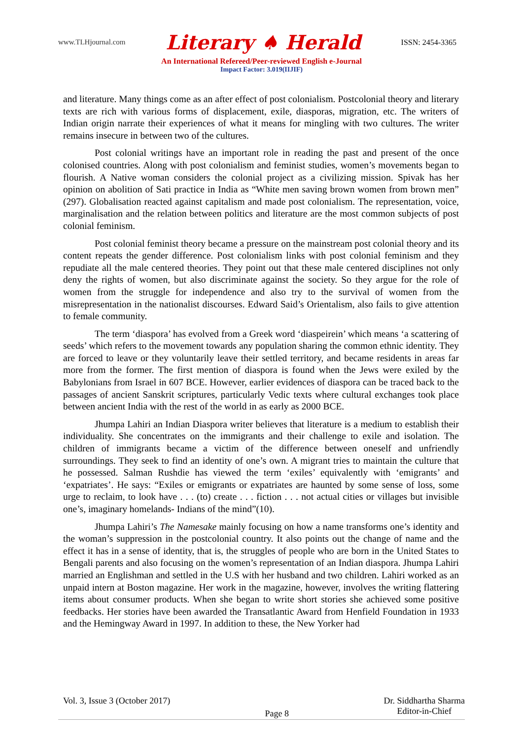www.TLHjournal.com Literary ♠ Herald ISSN: 2454-3365
An International Refereed/Peer-reviewed English e-Journal
Impact Factor: 3.019(IIJIF)
and literature. Many things come as an after effect of post colonialism. Postcolonial theory and literary texts are rich with various forms of displacement, exile, diasporas, migration, etc. The writers of Indian origin narrate their experiences of what it means for mingling with two cultures. The writer remains insecure in between two of the cultures.
Post colonial writings have an important role in reading the past and present of the once colonised countries. Along with post colonialism and feminist studies, women’s movements began to flourish. A Native woman considers the colonial project as a civilizing mission. Spivak has her opinion on abolition of Sati practice in India as “White men saving brown women from brown men” (297). Globalisation reacted against capitalism and made post colonialism. The representation, voice, marginalisation and the relation between politics and literature are the most common subjects of post colonial feminism.
Post colonial feminist theory became a pressure on the mainstream post colonial theory and its content repeats the gender difference. Post colonialism links with post colonial feminism and they repudiate all the male centered theories. They point out that these male centered disciplines not only deny the rights of women, but also discriminate against the society. So they argue for the role of women from the struggle for independence and also try to the survival of women from the misrepresentation in the nationalist discourses. Edward Said’s Orientalism, also fails to give attention to female community.
The term ‘diaspora’ has evolved from a Greek word ‘diaspeirein’ which means ‘a scattering of seeds’ which refers to the movement towards any population sharing the common ethnic identity. They are forced to leave or they voluntarily leave their settled territory, and became residents in areas far more from the former. The first mention of diaspora is found when the Jews were exiled by the Babylonians from Israel in 607 BCE. However, earlier evidences of diaspora can be traced back to the passages of ancient Sanskrit scriptures, particularly Vedic texts where cultural exchanges took place between ancient India with the rest of the world in as early as 2000 BCE.
Jhumpa Lahiri an Indian Diaspora writer believes that literature is a medium to establish their individuality. She concentrates on the immigrants and their challenge to exile and isolation. The children of immigrants became a victim of the difference between oneself and unfriendly surroundings. They seek to find an identity of one’s own. A migrant tries to maintain the culture that he possessed. Salman Rushdie has viewed the term ‘exiles’ equivalently with ‘emigrants’ and ‘expatriates’. He says: “Exiles or emigrants or expatriates are haunted by some sense of loss, some urge to reclaim, to look have . . . (to) create . . . fiction . . . not actual cities or villages but invisible one’s, imaginary homelands- Indians of the mind”(10).
Jhumpa Lahiri’s The Namesake mainly focusing on how a name transforms one’s identity and the woman’s suppression in the postcolonial country. It also points out the change of name and the effect it has in a sense of identity, that is, the struggles of people who are born in the United States to Bengali parents and also focusing on the women’s representation of an Indian diaspora. Jhumpa Lahiri married an Englishman and settled in the U.S with her husband and two children. Lahiri worked as an unpaid intern at Boston magazine. Her work in the magazine, however, involves the writing flattering items about consumer products. When she began to write short stories she achieved some positive feedbacks. Her stories have been awarded the Transatlantic Award from Henfield Foundation in 1933 and the Hemingway Award in 1997. In addition to these, the New Yorker had
Vol. 3, Issue 3 (October 2017) Page 8 Dr. Siddhartha Sharma
Editor-in-Chief